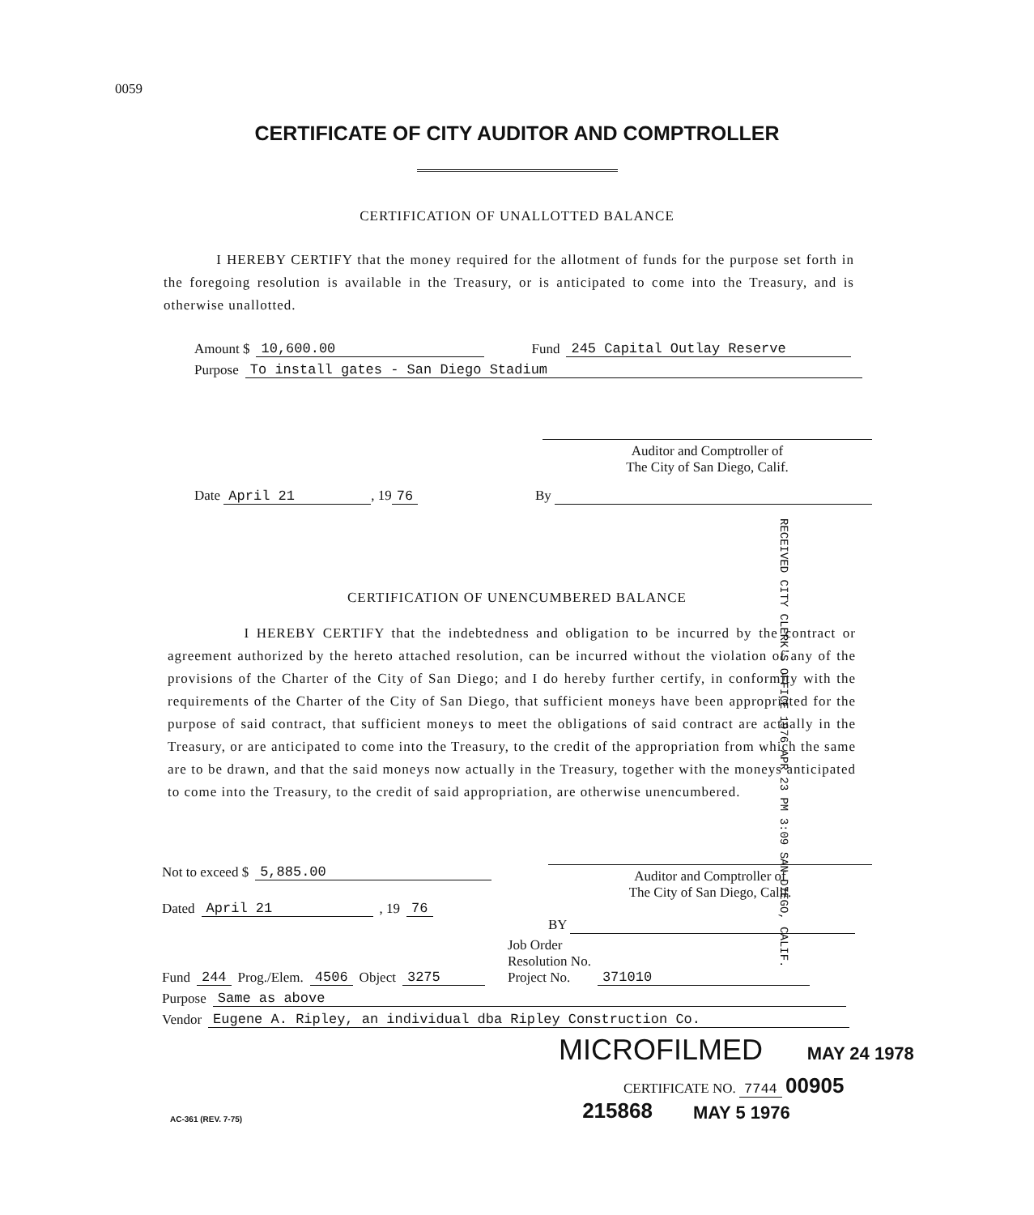0059
CERTIFICATE OF CITY AUDITOR AND COMPTROLLER
CERTIFICATION OF UNALLOTTED BALANCE
I HEREBY CERTIFY that the money required for the allotment of funds for the purpose set forth in the foregoing resolution is available in the Treasury, or is anticipated to come into the Treasury, and is otherwise unallotted.
Amount $ 10,600.00 Fund 245 Capital Outlay Reserve
Purpose To install gates - San Diego Stadium
Auditor and Comptroller of
The City of San Diego, Calif.
Date April 21, 19 76 By
RECEIVED CITY CLERK'S OFFICE 1976 APR 23 PM 3:09 SAN DIEGO, CALIF.
CERTIFICATION OF UNENCUMBERED BALANCE
I HEREBY CERTIFY that the indebtedness and obligation to be incurred by the contract or agreement authorized by the hereto attached resolution, can be incurred without the violation of any of the provisions of the Charter of the City of San Diego; and I do hereby further certify, in conformity with the requirements of the Charter of the City of San Diego, that sufficient moneys have been appropriated for the purpose of said contract, that sufficient moneys to meet the obligations of said contract are actually in the Treasury, or are anticipated to come into the Treasury, to the credit of the appropriation from which the same are to be drawn, and that the said moneys now actually in the Treasury, together with the moneys anticipated to come into the Treasury, to the credit of said appropriation, are otherwise unencumbered.
Not to exceed $ 5,885.00
Dated April 21, 19 76
Auditor and Comptroller of
The City of San Diego, Calif.
BY
Fund 244 Prog./Elem. 4506 Object 3275 Job Order
Resolution No.
Project No. 371010
Purpose Same as above
Vendor Eugene A. Ripley, an individual dba Ripley Construction Co.
MICROFILMED MAY 24 1978
CERTIFICATE NO. 7744 00905
AC-361 (REV. 7-75) 215868 MAY 5 1976